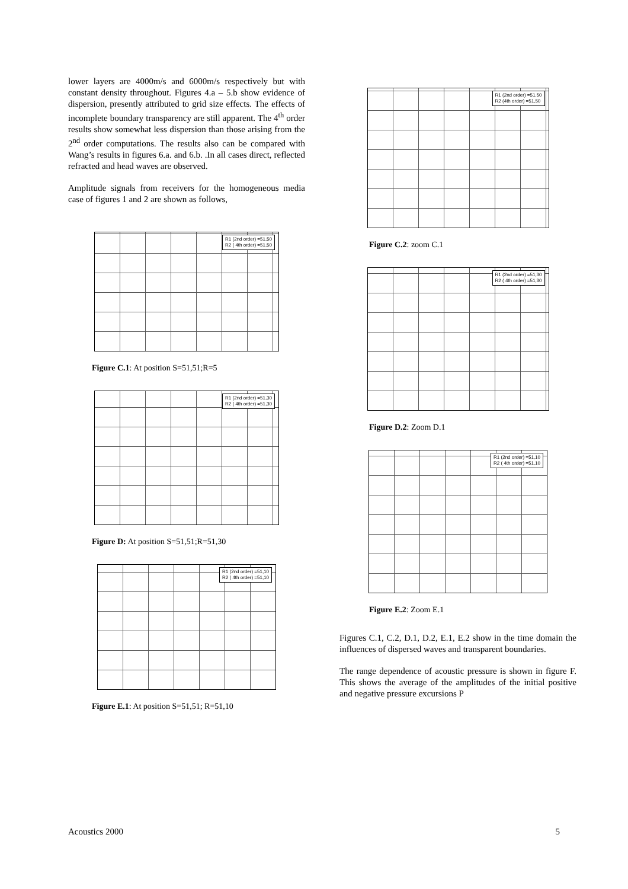lower layers are 4000m/s and 6000m/s respectively but with constant density throughout. Figures 4.a – 5.b show evidence of dispersion, presently attributed to grid size effects. The effects of incomplete boundary transparency are still apparent. The 4<sup>th</sup> order results show somewhat less dispersion than those arising from the 2<sup>nd</sup> order computations. The results also can be compared with Wang’s results in figures 6.a. and 6.b. .In all cases direct, reflected refracted and head waves are observed.
Amplitude signals from receivers for the homogeneous media case of figures 1 and 2 are shown as follows,
R1 (2nd order) =51,50
R2 ( 4th order) =51,50
Figure C.1: At position S=51,51;R=5
R1 (2nd order) =51,30
R2 ( 4th order) =51,30
Figure D: At position S=51,51;R=51,30
R1 (2nd order) =51,10
R2 ( 4th order) =51,10
Figure E.1: At position S=51,51; R=51,10
R1 (2nd order) =51,50
R2 (4th order) =51,50
Figure C.2: zoom C.1
R1 (2nd order) =51,30
R2 ( 4th order) =51,30
Figure D.2: Zoom D.1
R1 (2nd order) =51,10
R2 ( 4th order) =51,10
Figure E.2: Zoom E.1
Figures C.1, C.2, D.1, D.2, E.1, E.2 show in the time domain the influences of dispersed waves and transparent boundaries.
The range dependence of acoustic pressure is shown in figure F. This shows the average of the amplitudes of the initial positive and negative pressure excursions P
Acoustics 2000 5